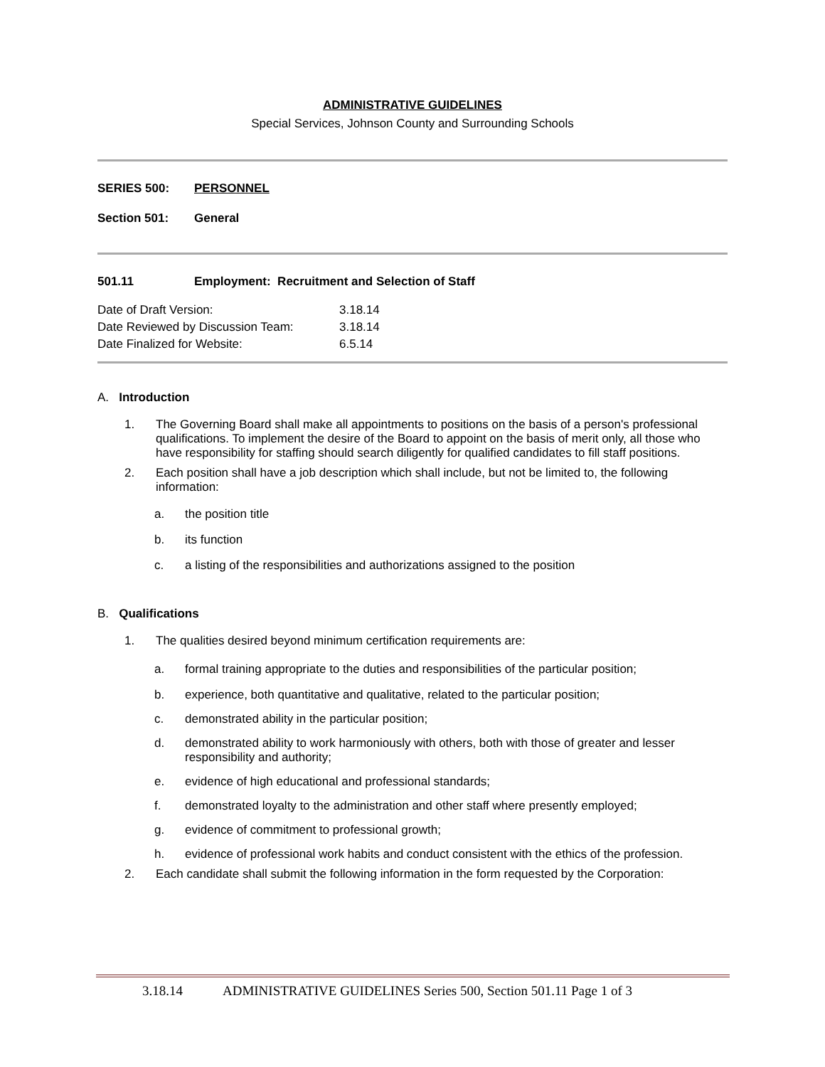ADMINISTRATIVE GUIDELINES
Special Services, Johnson County and Surrounding Schools
SERIES 500: PERSONNEL
Section 501: General
501.11 Employment: Recruitment and Selection of Staff
| Date of Draft Version: | 3.18.14 |
| Date Reviewed by Discussion Team: | 3.18.14 |
| Date Finalized for Website: | 6.5.14 |
A. Introduction
1. The Governing Board shall make all appointments to positions on the basis of a person's professional qualifications. To implement the desire of the Board to appoint on the basis of merit only, all those who have responsibility for staffing should search diligently for qualified candidates to fill staff positions.
2. Each position shall have a job description which shall include, but not be limited to, the following information:
a. the position title
b. its function
c. a listing of the responsibilities and authorizations assigned to the position
B. Qualifications
1. The qualities desired beyond minimum certification requirements are:
a. formal training appropriate to the duties and responsibilities of the particular position;
b. experience, both quantitative and qualitative, related to the particular position;
c. demonstrated ability in the particular position;
d. demonstrated ability to work harmoniously with others, both with those of greater and lesser responsibility and authority;
e. evidence of high educational and professional standards;
f. demonstrated loyalty to the administration and other staff where presently employed;
g. evidence of commitment to professional growth;
h. evidence of professional work habits and conduct consistent with the ethics of the profession.
2. Each candidate shall submit the following information in the form requested by the Corporation:
3.18.14 ADMINISTRATIVE GUIDELINES Series 500, Section 501.11 Page 1 of 3